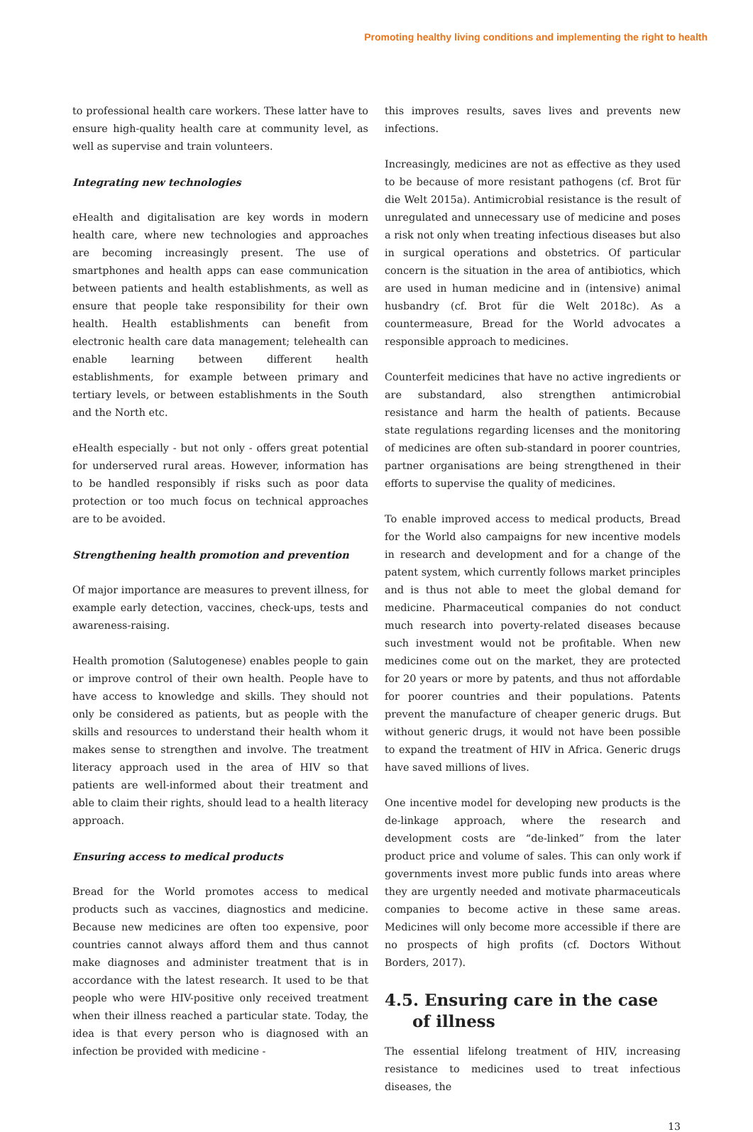Promoting healthy living conditions and implementing the right to health
to professional health care workers. These latter have to ensure high-quality health care at community level, as well as supervise and train volunteers.
Integrating new technologies
eHealth and digitalisation are key words in modern health care, where new technologies and approaches are becoming increasingly present. The use of smartphones and health apps can ease communication between patients and health establishments, as well as ensure that people take responsibility for their own health. Health establishments can benefit from electronic health care data management; telehealth can enable learning between different health establishments, for example between primary and tertiary levels, or between establishments in the South and the North etc.
eHealth especially - but not only - offers great potential for underserved rural areas. However, information has to be handled responsibly if risks such as poor data protection or too much focus on technical approaches are to be avoided.
Strengthening health promotion and prevention
Of major importance are measures to prevent illness, for example early detection, vaccines, check-ups, tests and awareness-raising.
Health promotion (Salutogenese) enables people to gain or improve control of their own health. People have to have access to knowledge and skills. They should not only be considered as patients, but as people with the skills and resources to understand their health whom it makes sense to strengthen and involve. The treatment literacy approach used in the area of HIV so that patients are well-informed about their treatment and able to claim their rights, should lead to a health literacy approach.
Ensuring access to medical products
Bread for the World promotes access to medical products such as vaccines, diagnostics and medicine. Because new medicines are often too expensive, poor countries cannot always afford them and thus cannot make diagnoses and administer treatment that is in accordance with the latest research. It used to be that people who were HIV-positive only received treatment when their illness reached a particular state. Today, the idea is that every person who is diagnosed with an infection be provided with medicine -
this improves results, saves lives and prevents new infections.
Increasingly, medicines are not as effective as they used to be because of more resistant pathogens (cf. Brot für die Welt 2015a). Antimicrobial resistance is the result of unregulated and unnecessary use of medicine and poses a risk not only when treating infectious diseases but also in surgical operations and obstetrics. Of particular concern is the situation in the area of antibiotics, which are used in human medicine and in (intensive) animal husbandry (cf. Brot für die Welt 2018c). As a countermeasure, Bread for the World advocates a responsible approach to medicines.
Counterfeit medicines that have no active ingredients or are substandard, also strengthen antimicrobial resistance and harm the health of patients. Because state regulations regarding licenses and the monitoring of medicines are often sub-standard in poorer countries, partner organisations are being strengthened in their efforts to supervise the quality of medicines.
To enable improved access to medical products, Bread for the World also campaigns for new incentive models in research and development and for a change of the patent system, which currently follows market principles and is thus not able to meet the global demand for medicine. Pharmaceutical companies do not conduct much research into poverty-related diseases because such investment would not be profitable. When new medicines come out on the market, they are protected for 20 years or more by patents, and thus not affordable for poorer countries and their populations. Patents prevent the manufacture of cheaper generic drugs. But without generic drugs, it would not have been possible to expand the treatment of HIV in Africa. Generic drugs have saved millions of lives.
One incentive model for developing new products is the de-linkage approach, where the research and development costs are “de-linked” from the later product price and volume of sales. This can only work if governments invest more public funds into areas where they are urgently needed and motivate pharmaceuticals companies to become active in these same areas. Medicines will only become more accessible if there are no prospects of high profits (cf. Doctors Without Borders, 2017).
4.5. Ensuring care in the case of illness
The essential lifelong treatment of HIV, increasing resistance to medicines used to treat infectious diseases, the
13